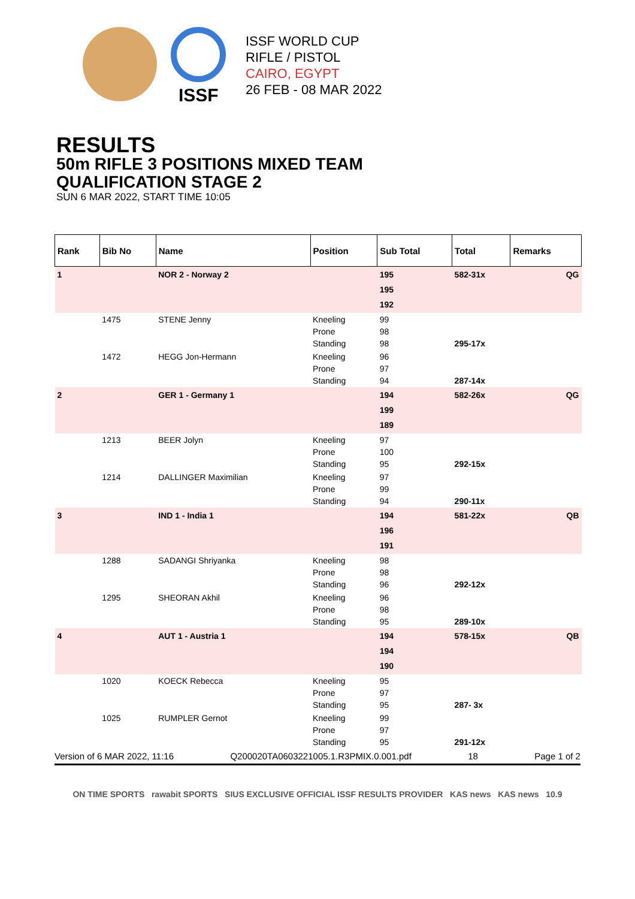ISSF
ISSF WORLD CUP
RIFLE / PISTOL
CAIRO, EGYPT
26 FEB - 08 MAR 2022
RESULTS
50m RIFLE 3 POSITIONS MIXED TEAM
QUALIFICATION STAGE 2
SUN 6 MAR 2022, START TIME 10:05
| Rank | Bib No | Name | Position | Sub Total | Total | Remarks |
| --- | --- | --- | --- | --- | --- | --- |
| 1 | | NOR 2 - Norway 2 | | 195 195 192 | 582-31x | QG |
| | 1475 | STENE Jenny | Kneeling Prone Standing | 99 98 98 | 295-17x | |
| | 1472 | HEGG Jon-Hermann | Kneeling Prone Standing | 96 97 94 | 287-14x | |
| 2 | | GER 1 - Germany 1 | | 194 199 189 | 582-26x | QG |
| | 1213 | BEER Jolyn | Kneeling Prone Standing | 97 100 95 | 292-15x | |
| | 1214 | DALLINGER Maximilian | Kneeling Prone Standing | 97 99 94 | 290-11x | |
| 3 | | IND 1 - India 1 | | 194 196 191 | 581-22x | QB |
| | 1288 | SADANGI Shriyanka | Kneeling Prone Standing | 98 98 96 | 292-12x | |
| | 1295 | SHEORAN Akhil | Kneeling Prone Standing | 96 98 95 | 289-10x | |
| 4 | | AUT 1 - Austria 1 | | 194 194 190 | 578-15x | QB |
| | 1020 | KOECK Rebecca | Kneeling Prone Standing | 95 97 95 | 287- 3x | |
| | 1025 | RUMPLER Gernot | Kneeling Prone Standing | 99 97 95 | 291-12x | |
Version of 6 MAR 2022, 11:16 Q200020TA0603221005.1.R3PMIX.0.001.pdf 18 Page 1 of 2
ON TIME SPORTS rawabit SPORTS SIUS EXCLUSIVE OFFICIAL ISSF RESULTS PROVIDER KAS news KAS news 10.9